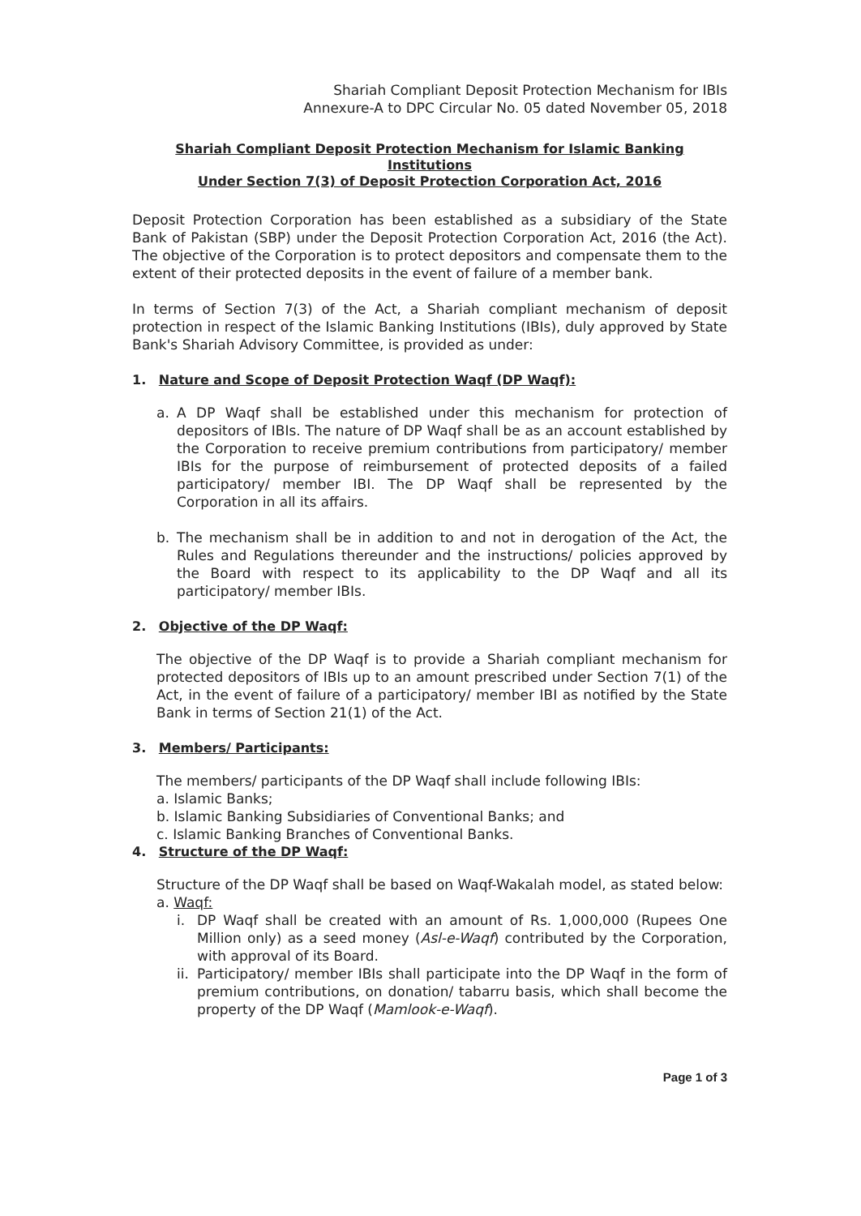Shariah Compliant Deposit Protection Mechanism for IBIs
Annexure-A to DPC Circular No. 05 dated November 05, 2018
Shariah Compliant Deposit Protection Mechanism for Islamic Banking Institutions
Under Section 7(3) of Deposit Protection Corporation Act, 2016
Deposit Protection Corporation has been established as a subsidiary of the State Bank of Pakistan (SBP) under the Deposit Protection Corporation Act, 2016 (the Act). The objective of the Corporation is to protect depositors and compensate them to the extent of their protected deposits in the event of failure of a member bank.
In terms of Section 7(3) of the Act, a Shariah compliant mechanism of deposit protection in respect of the Islamic Banking Institutions (IBIs), duly approved by State Bank's Shariah Advisory Committee, is provided as under:
1. Nature and Scope of Deposit Protection Waqf (DP Waqf):
a. A DP Waqf shall be established under this mechanism for protection of depositors of IBIs. The nature of DP Waqf shall be as an account established by the Corporation to receive premium contributions from participatory/ member IBIs for the purpose of reimbursement of protected deposits of a failed participatory/ member IBI. The DP Waqf shall be represented by the Corporation in all its affairs.
b. The mechanism shall be in addition to and not in derogation of the Act, the Rules and Regulations thereunder and the instructions/ policies approved by the Board with respect to its applicability to the DP Waqf and all its participatory/ member IBIs.
2. Objective of the DP Waqf:
The objective of the DP Waqf is to provide a Shariah compliant mechanism for protected depositors of IBIs up to an amount prescribed under Section 7(1) of the Act, in the event of failure of a participatory/ member IBI as notified by the State Bank in terms of Section 21(1) of the Act.
3. Members/ Participants:
The members/ participants of the DP Waqf shall include following IBIs:
a. Islamic Banks;
b. Islamic Banking Subsidiaries of Conventional Banks; and
c. Islamic Banking Branches of Conventional Banks.
4. Structure of the DP Waqf:
Structure of the DP Waqf shall be based on Waqf-Wakalah model, as stated below:
a. Waqf:
i. DP Waqf shall be created with an amount of Rs. 1,000,000 (Rupees One Million only) as a seed money (Asl-e-Waqf) contributed by the Corporation, with approval of its Board.
ii. Participatory/ member IBIs shall participate into the DP Waqf in the form of premium contributions, on donation/ tabarru basis, which shall become the property of the DP Waqf (Mamlook-e-Waqf).
Page 1 of 3